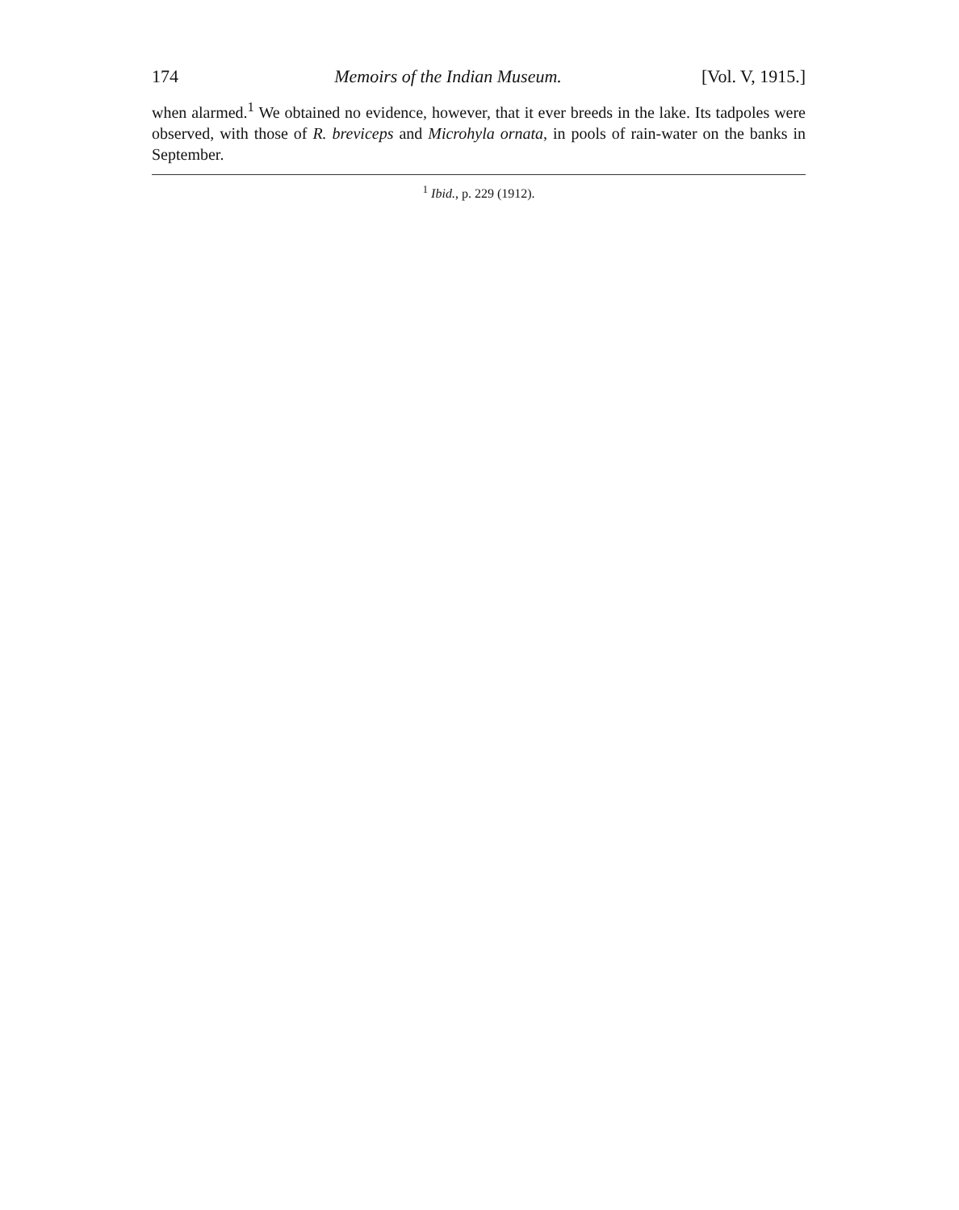174 Memoirs of the Indian Museum. [Vol. V, 1915.]
when alarmed.<sup>1</sup> We obtained no evidence, however, that it ever breeds in the lake. Its tadpoles were observed, with those of R. breviceps and Microhyla ornata, in pools of rain-water on the banks in September.
<sup>1</sup> Ibid., p. 229 (1912).